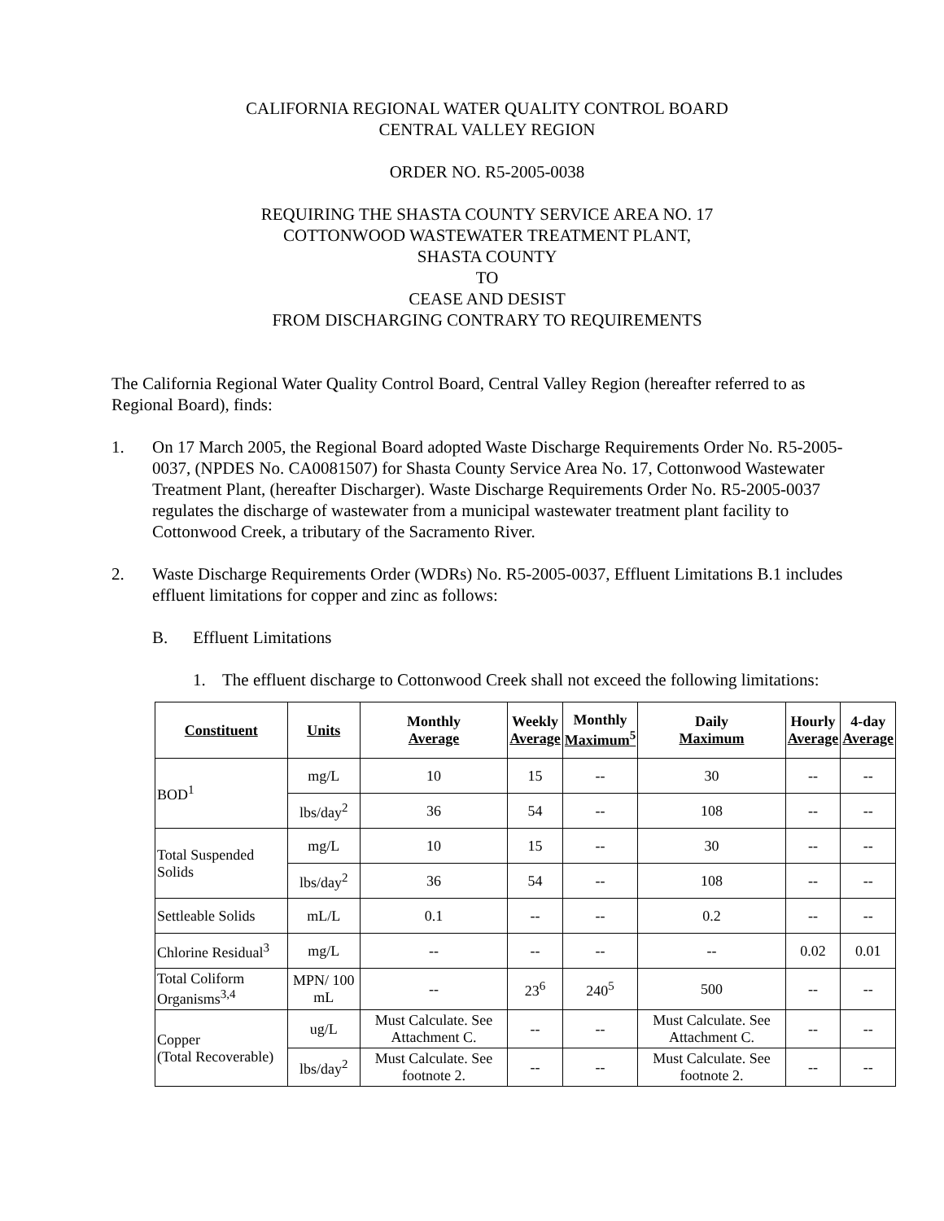CALIFORNIA REGIONAL WATER QUALITY CONTROL BOARD
CENTRAL VALLEY REGION
ORDER NO. R5-2005-0038
REQUIRING THE SHASTA COUNTY SERVICE AREA NO. 17
COTTONWOOD WASTEWATER TREATMENT PLANT,
SHASTA COUNTY
TO
CEASE AND DESIST
FROM DISCHARGING CONTRARY TO REQUIREMENTS
The California Regional Water Quality Control Board, Central Valley Region (hereafter referred to as Regional Board), finds:
1. On 17 March 2005, the Regional Board adopted Waste Discharge Requirements Order No. R5-2005-0037, (NPDES No. CA0081507) for Shasta County Service Area No. 17, Cottonwood Wastewater Treatment Plant, (hereafter Discharger). Waste Discharge Requirements Order No. R5-2005-0037 regulates the discharge of wastewater from a municipal wastewater treatment plant facility to Cottonwood Creek, a tributary of the Sacramento River.
2. Waste Discharge Requirements Order (WDRs) No. R5-2005-0037, Effluent Limitations B.1 includes effluent limitations for copper and zinc as follows:
B. Effluent Limitations
1. The effluent discharge to Cottonwood Creek shall not exceed the following limitations:
| Constituent | Units | Monthly Average | Weekly Average | Monthly Maximum<sup>5</sup> | Daily Maximum | Hourly Average | 4-day Average |
| --- | --- | --- | --- | --- | --- | --- | --- |
| BOD<sup>1</sup> | mg/L | 10 | 15 | -- | 30 | -- | -- |
| | lbs/day<sup>2</sup> | 36 | 54 | -- | 108 | -- | -- |
| Total Suspended Solids | mg/L | 10 | 15 | -- | 30 | -- | -- |
| | lbs/day<sup>2</sup> | 36 | 54 | -- | 108 | -- | -- |
| Settleable Solids | mL/L | 0.1 | -- | -- | 0.2 | -- | -- |
| Chlorine Residual<sup>3</sup> | mg/L | -- | -- | -- | -- | 0.02 | 0.01 |
| Total Coliform Organisms<sup>3,4</sup> | MPN/ 100 mL | -- | 23<sup>6</sup> | 240<sup>5</sup> | 500 | -- | -- |
| Copper (Total Recoverable) | ug/L | Must Calculate. See Attachment C. | -- | -- | Must Calculate. See Attachment C. | -- | -- |
| | lbs/day<sup>2</sup> | Must Calculate. See footnote 2. | -- | -- | Must Calculate. See footnote 2. | -- | -- |